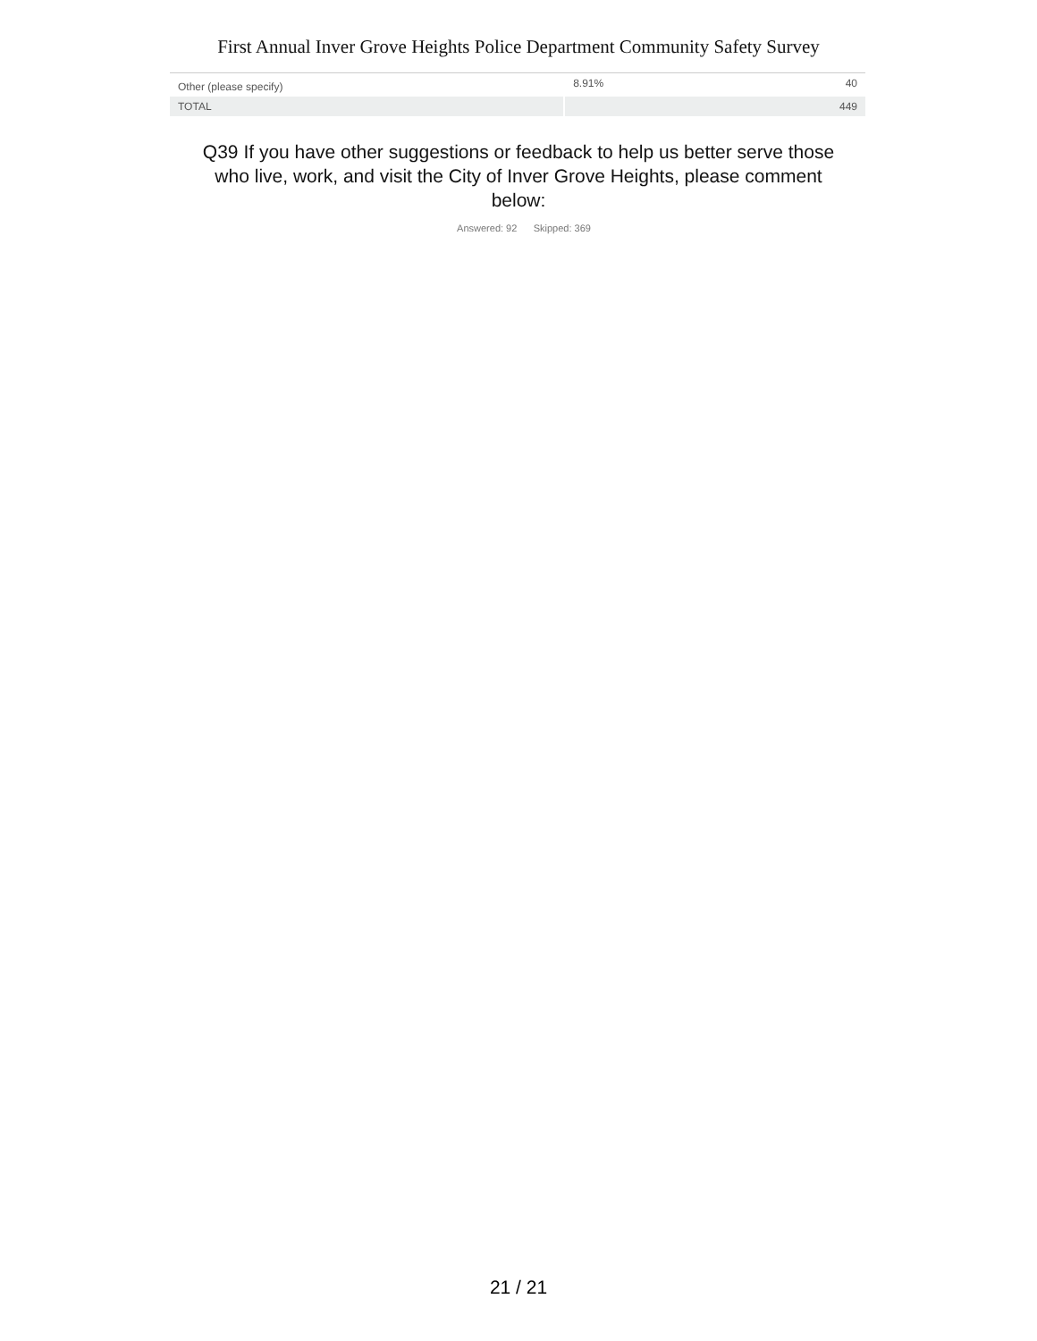First Annual Inver Grove Heights Police Department Community Safety Survey
| Other (please specify) | 8.91% | 40 |
| TOTAL | | 449 |
Q39 If you have other suggestions or feedback to help us better serve those who live, work, and visit the City of Inver Grove Heights, please comment below:
Answered: 92 Skipped: 369
21 / 21